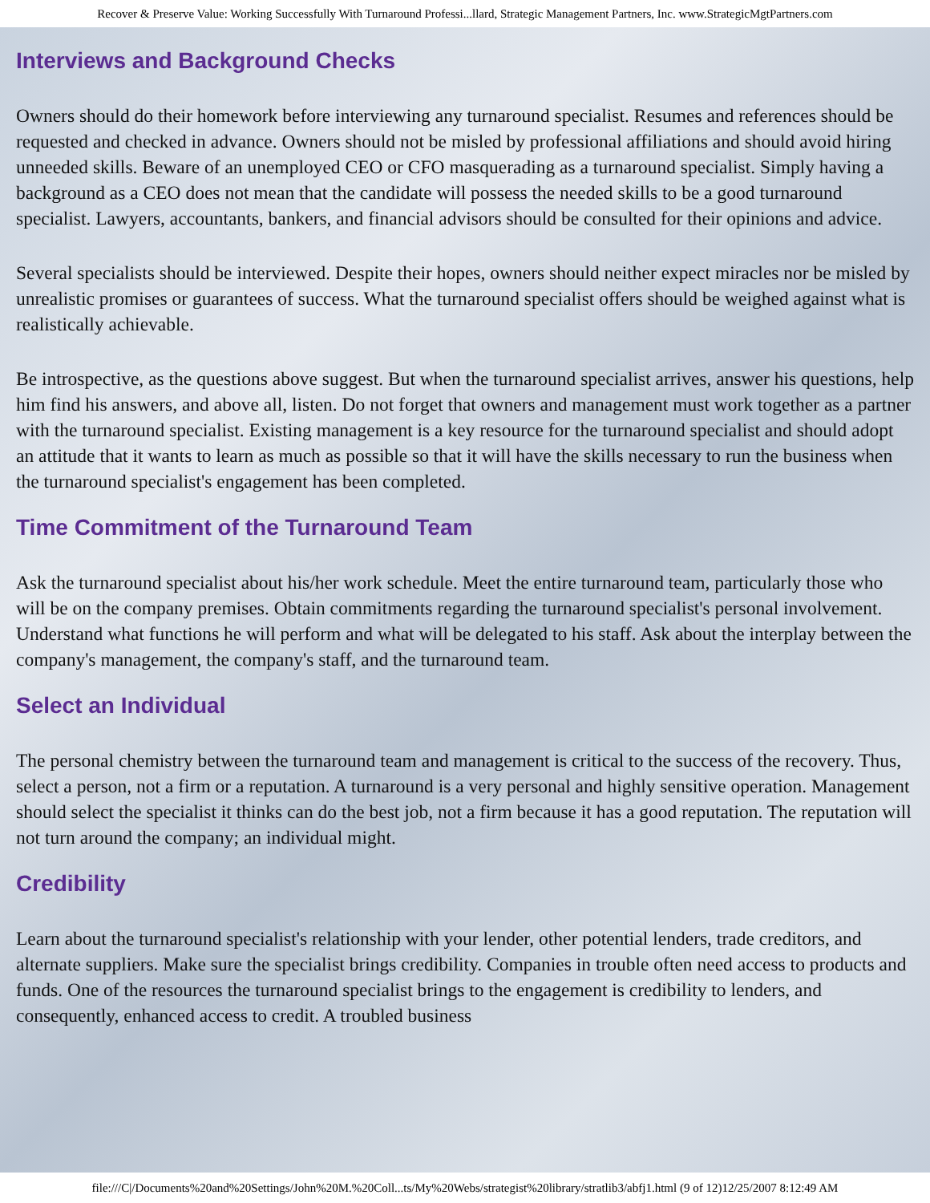Recover & Preserve Value: Working Successfully With Turnaround Professi...llard, Strategic Management Partners, Inc. www.StrategicMgtPartners.com
Interviews and Background Checks
Owners should do their homework before interviewing any turnaround specialist. Resumes and references should be requested and checked in advance. Owners should not be misled by professional affiliations and should avoid hiring unneeded skills. Beware of an unemployed CEO or CFO masquerading as a turnaround specialist. Simply having a background as a CEO does not mean that the candidate will possess the needed skills to be a good turnaround specialist. Lawyers, accountants, bankers, and financial advisors should be consulted for their opinions and advice.
Several specialists should be interviewed. Despite their hopes, owners should neither expect miracles nor be misled by unrealistic promises or guarantees of success. What the turnaround specialist offers should be weighed against what is realistically achievable.
Be introspective, as the questions above suggest. But when the turnaround specialist arrives, answer his questions, help him find his answers, and above all, listen. Do not forget that owners and management must work together as a partner with the turnaround specialist. Existing management is a key resource for the turnaround specialist and should adopt an attitude that it wants to learn as much as possible so that it will have the skills necessary to run the business when the turnaround specialist's engagement has been completed.
Time Commitment of the Turnaround Team
Ask the turnaround specialist about his/her work schedule. Meet the entire turnaround team, particularly those who will be on the company premises. Obtain commitments regarding the turnaround specialist's personal involvement. Understand what functions he will perform and what will be delegated to his staff. Ask about the interplay between the company's management, the company's staff, and the turnaround team.
Select an Individual
The personal chemistry between the turnaround team and management is critical to the success of the recovery. Thus, select a person, not a firm or a reputation. A turnaround is a very personal and highly sensitive operation. Management should select the specialist it thinks can do the best job, not a firm because it has a good reputation. The reputation will not turn around the company; an individual might.
Credibility
Learn about the turnaround specialist's relationship with your lender, other potential lenders, trade creditors, and alternate suppliers. Make sure the specialist brings credibility. Companies in trouble often need access to products and funds. One of the resources the turnaround specialist brings to the engagement is credibility to lenders, and consequently, enhanced access to credit. A troubled business
file:///C|/Documents%20and%20Settings/John%20M.%20Coll...ts/My%20Webs/strategist%20library/stratlib3/abfj1.html (9 of 12)12/25/2007 8:12:49 AM